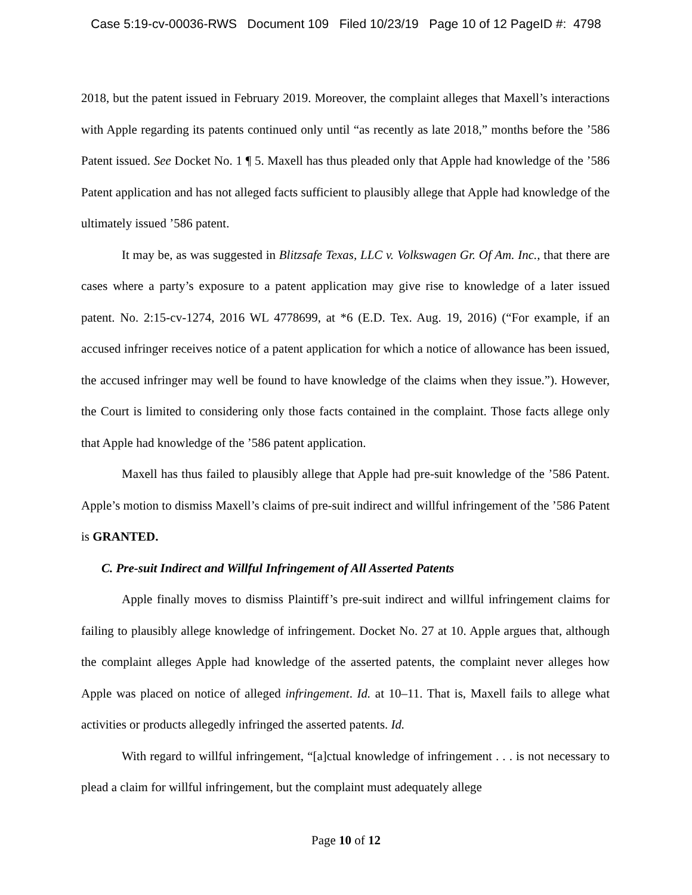Case 5:19-cv-00036-RWS Document 109 Filed 10/23/19 Page 10 of 12 PageID #: 4798
2018, but the patent issued in February 2019. Moreover, the complaint alleges that Maxell’s interactions with Apple regarding its patents continued only until “as recently as late 2018,” months before the ’586 Patent issued. See Docket No. 1 ¶ 5. Maxell has thus pleaded only that Apple had knowledge of the ’586 Patent application and has not alleged facts sufficient to plausibly allege that Apple had knowledge of the ultimately issued ’586 patent.
It may be, as was suggested in Blitzsafe Texas, LLC v. Volkswagen Gr. Of Am. Inc., that there are cases where a party’s exposure to a patent application may give rise to knowledge of a later issued patent. No. 2:15-cv-1274, 2016 WL 4778699, at *6 (E.D. Tex. Aug. 19, 2016) (“For example, if an accused infringer receives notice of a patent application for which a notice of allowance has been issued, the accused infringer may well be found to have knowledge of the claims when they issue.”). However, the Court is limited to considering only those facts contained in the complaint. Those facts allege only that Apple had knowledge of the ’586 patent application.
Maxell has thus failed to plausibly allege that Apple had pre-suit knowledge of the ’586 Patent. Apple’s motion to dismiss Maxell’s claims of pre-suit indirect and willful infringement of the ’586 Patent is GRANTED.
C. Pre-suit Indirect and Willful Infringement of All Asserted Patents
Apple finally moves to dismiss Plaintiff’s pre-suit indirect and willful infringement claims for failing to plausibly allege knowledge of infringement. Docket No. 27 at 10. Apple argues that, although the complaint alleges Apple had knowledge of the asserted patents, the complaint never alleges how Apple was placed on notice of alleged infringement. Id. at 10–11. That is, Maxell fails to allege what activities or products allegedly infringed the asserted patents. Id.
With regard to willful infringement, “[a]ctual knowledge of infringement . . . is not necessary to plead a claim for willful infringement, but the complaint must adequately allege
Page 10 of 12